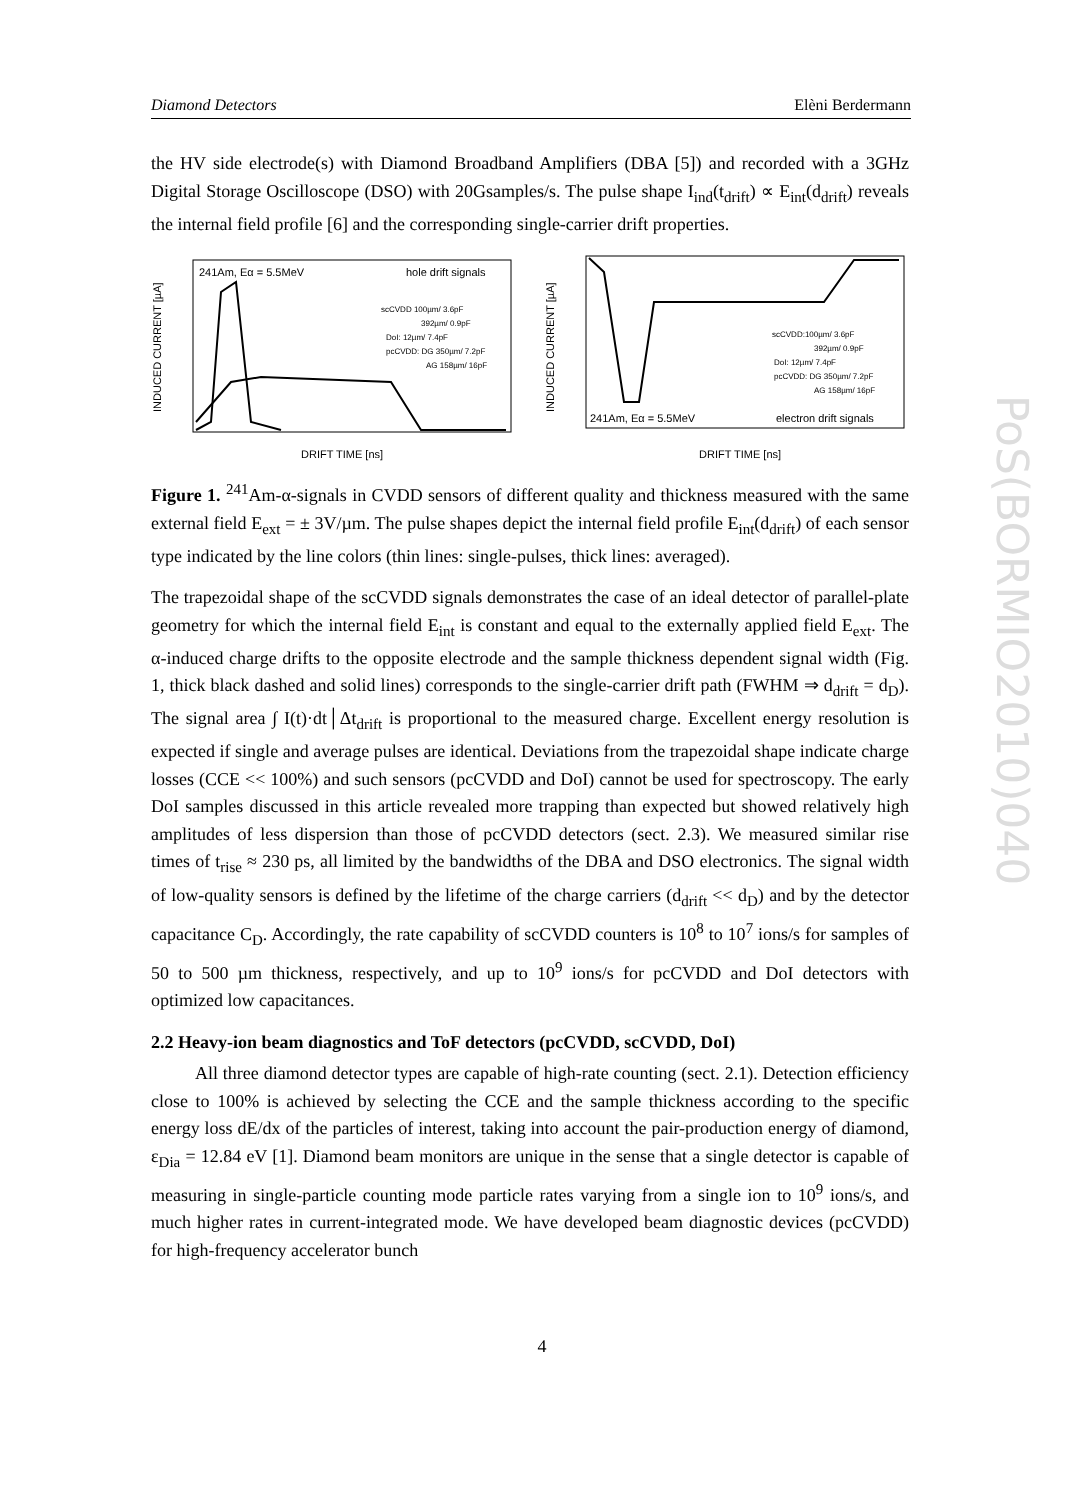Diamond Detectors Elèni Berdermann
the HV side electrode(s) with Diamond Broadband Amplifiers (DBA [5]) and recorded with a 3GHz Digital Storage Oscilloscope (DSO) with 20Gsamples/s. The pulse shape I<sub>ind</sub>(t<sub>drift</sub>) ∝ E<sub>int</sub>(d<sub>drift</sub>) reveals the internal field profile [6] and the corresponding single-carrier drift properties.
241Am, Eα = 5.5MeV
hole drift signals
scCVDD 100µm/ 3.6pF
392µm/ 0.9pF
DoI: 12µm/ 7.4pF
pcCVDD: DG 350µm/ 7.2pF
AG 158µm/ 16pF
INDUCED CURRENT [µA]
DRIFT TIME [ns]
scCVDD:100µm/ 3.6pF
392µm/ 0.9pF
DoI: 12µm/ 7.4pF
pcCVDD: DG 350µm/ 7.2pF
AG 158µm/ 16pF
241Am, Eα = 5.5MeV
electron drift signals
INDUCED CURRENT [µA]
DRIFT TIME [ns]
Figure 1. <sup>241</sup>Am-α-signals in CVDD sensors of different quality and thickness measured with the same external field E<sub>ext</sub> = ± 3V/µm. The pulse shapes depict the internal field profile E<sub>int</sub>(d<sub>drift</sub>) of each sensor type indicated by the line colors (thin lines: single-pulses, thick lines: averaged).
The trapezoidal shape of the scCVDD signals demonstrates the case of an ideal detector of parallel-plate geometry for which the internal field E<sub>int</sub> is constant and equal to the externally applied field E<sub>ext</sub>. The α-induced charge drifts to the opposite electrode and the sample thickness dependent signal width (Fig. 1, thick black dashed and solid lines) corresponds to the single-carrier drift path (FWHM ⇒ d<sub>drift</sub> = d<sub>D</sub>). The signal area ∫ I(t)·dt│Δt<sub>drift</sub> is proportional to the measured charge. Excellent energy resolution is expected if single and average pulses are identical. Deviations from the trapezoidal shape indicate charge losses (CCE << 100%) and such sensors (pcCVDD and DoI) cannot be used for spectroscopy. The early DoI samples discussed in this article revealed more trapping than expected but showed relatively high amplitudes of less dispersion than those of pcCVDD detectors (sect. 2.3). We measured similar rise times of t<sub>rise</sub> ≈ 230 ps, all limited by the bandwidths of the DBA and DSO electronics. The signal width of low-quality sensors is defined by the lifetime of the charge carriers (d<sub>drift</sub> << d<sub>D</sub>) and by the detector capacitance C<sub>D</sub>. Accordingly, the rate capability of scCVDD counters is 10<sup>8</sup> to 10<sup>7</sup> ions/s for samples of 50 to 500 µm thickness, respectively, and up to 10<sup>9</sup> ions/s for pcCVDD and DoI detectors with optimized low capacitances.
2.2 Heavy-ion beam diagnostics and ToF detectors (pcCVDD, scCVDD, DoI)
All three diamond detector types are capable of high-rate counting (sect. 2.1). Detection efficiency close to 100% is achieved by selecting the CCE and the sample thickness according to the specific energy loss dE/dx of the particles of interest, taking into account the pair-production energy of diamond, ε<sub>Dia</sub> = 12.84 eV [1]. Diamond beam monitors are unique in the sense that a single detector is capable of measuring in single-particle counting mode particle rates varying from a single ion to 10<sup>9</sup> ions/s, and much higher rates in current-integrated mode. We have developed beam diagnostic devices (pcCVDD) for high-frequency accelerator bunch
PoS(BORMIO2010)040
4